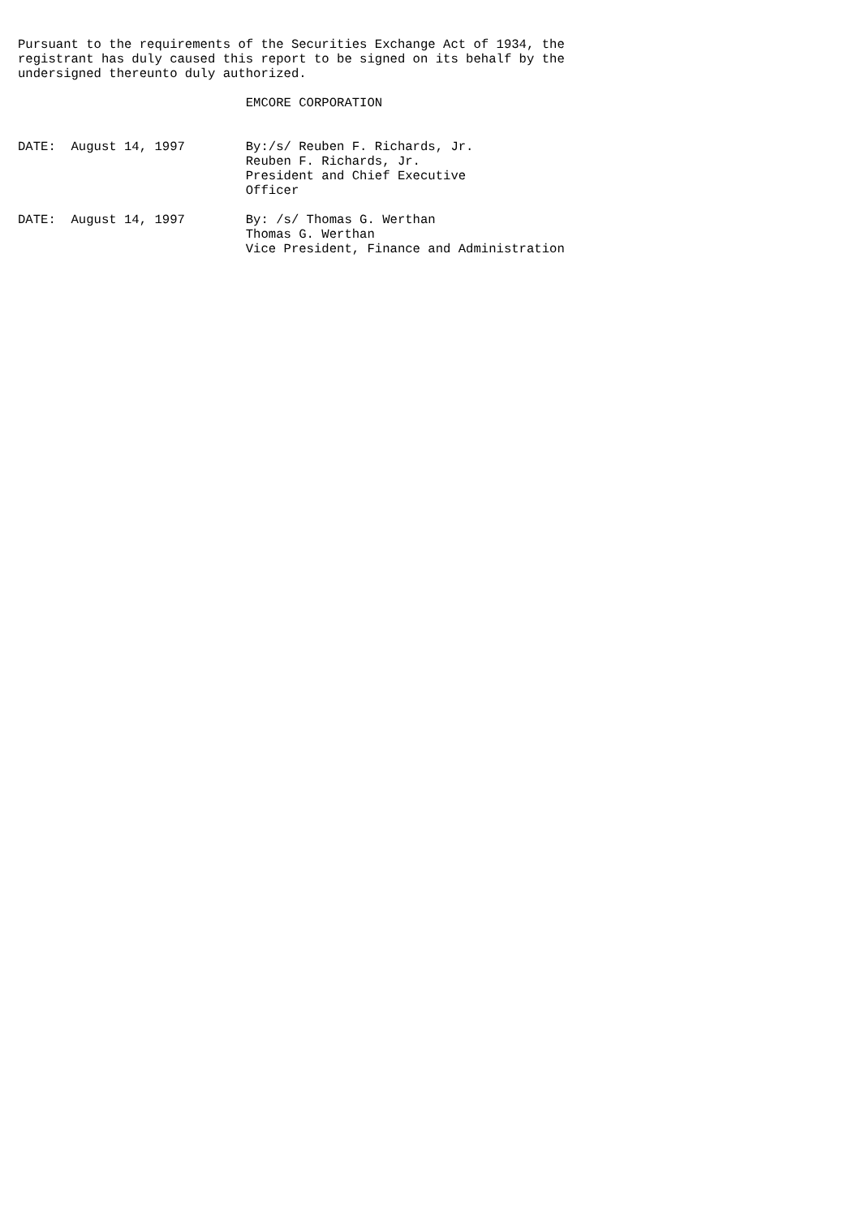Pursuant to the requirements of the Securities Exchange Act of 1934, the
registrant has duly caused this report to be signed on its behalf by the
undersigned thereunto duly authorized.

                              EMCORE CORPORATION


DATE:  August 14, 1997        By:/s/ Reuben F. Richards, Jr.
                              Reuben F. Richards, Jr.
                              President and Chief Executive
                              Officer

DATE:  August 14, 1997        By: /s/ Thomas G. Werthan
                              Thomas G. Werthan
                              Vice President, Finance and Administration